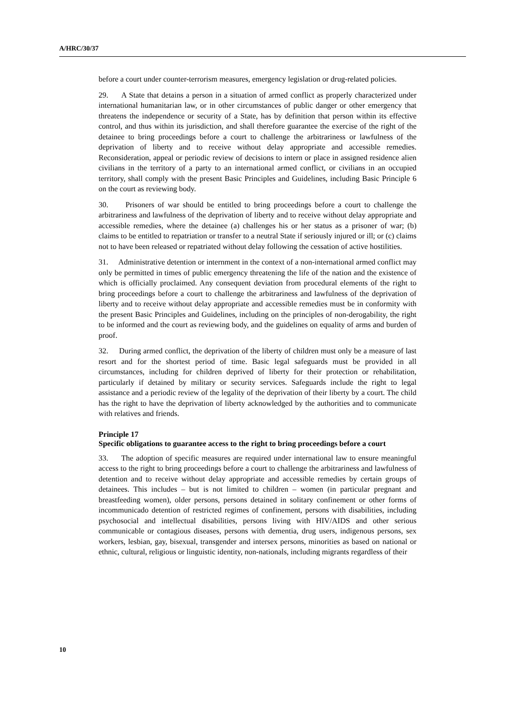A/HRC/30/37
before a court under counter-terrorism measures, emergency legislation or drug-related policies.
29. A State that detains a person in a situation of armed conflict as properly characterized under international humanitarian law, or in other circumstances of public danger or other emergency that threatens the independence or security of a State, has by definition that person within its effective control, and thus within its jurisdiction, and shall therefore guarantee the exercise of the right of the detainee to bring proceedings before a court to challenge the arbitrariness or lawfulness of the deprivation of liberty and to receive without delay appropriate and accessible remedies. Reconsideration, appeal or periodic review of decisions to intern or place in assigned residence alien civilians in the territory of a party to an international armed conflict, or civilians in an occupied territory, shall comply with the present Basic Principles and Guidelines, including Basic Principle 6 on the court as reviewing body.
30. Prisoners of war should be entitled to bring proceedings before a court to challenge the arbitrariness and lawfulness of the deprivation of liberty and to receive without delay appropriate and accessible remedies, where the detainee (a) challenges his or her status as a prisoner of war; (b) claims to be entitled to repatriation or transfer to a neutral State if seriously injured or ill; or (c) claims not to have been released or repatriated without delay following the cessation of active hostilities.
31. Administrative detention or internment in the context of a non-international armed conflict may only be permitted in times of public emergency threatening the life of the nation and the existence of which is officially proclaimed. Any consequent deviation from procedural elements of the right to bring proceedings before a court to challenge the arbitrariness and lawfulness of the deprivation of liberty and to receive without delay appropriate and accessible remedies must be in conformity with the present Basic Principles and Guidelines, including on the principles of non-derogability, the right to be informed and the court as reviewing body, and the guidelines on equality of arms and burden of proof.
32. During armed conflict, the deprivation of the liberty of children must only be a measure of last resort and for the shortest period of time. Basic legal safeguards must be provided in all circumstances, including for children deprived of liberty for their protection or rehabilitation, particularly if detained by military or security services. Safeguards include the right to legal assistance and a periodic review of the legality of the deprivation of their liberty by a court. The child has the right to have the deprivation of liberty acknowledged by the authorities and to communicate with relatives and friends.
Principle 17
Specific obligations to guarantee access to the right to bring proceedings before a court
33. The adoption of specific measures are required under international law to ensure meaningful access to the right to bring proceedings before a court to challenge the arbitrariness and lawfulness of detention and to receive without delay appropriate and accessible remedies by certain groups of detainees. This includes – but is not limited to children – women (in particular pregnant and breastfeeding women), older persons, persons detained in solitary confinement or other forms of incommunicado detention of restricted regimes of confinement, persons with disabilities, including psychosocial and intellectual disabilities, persons living with HIV/AIDS and other serious communicable or contagious diseases, persons with dementia, drug users, indigenous persons, sex workers, lesbian, gay, bisexual, transgender and intersex persons, minorities as based on national or ethnic, cultural, religious or linguistic identity, non-nationals, including migrants regardless of their
10